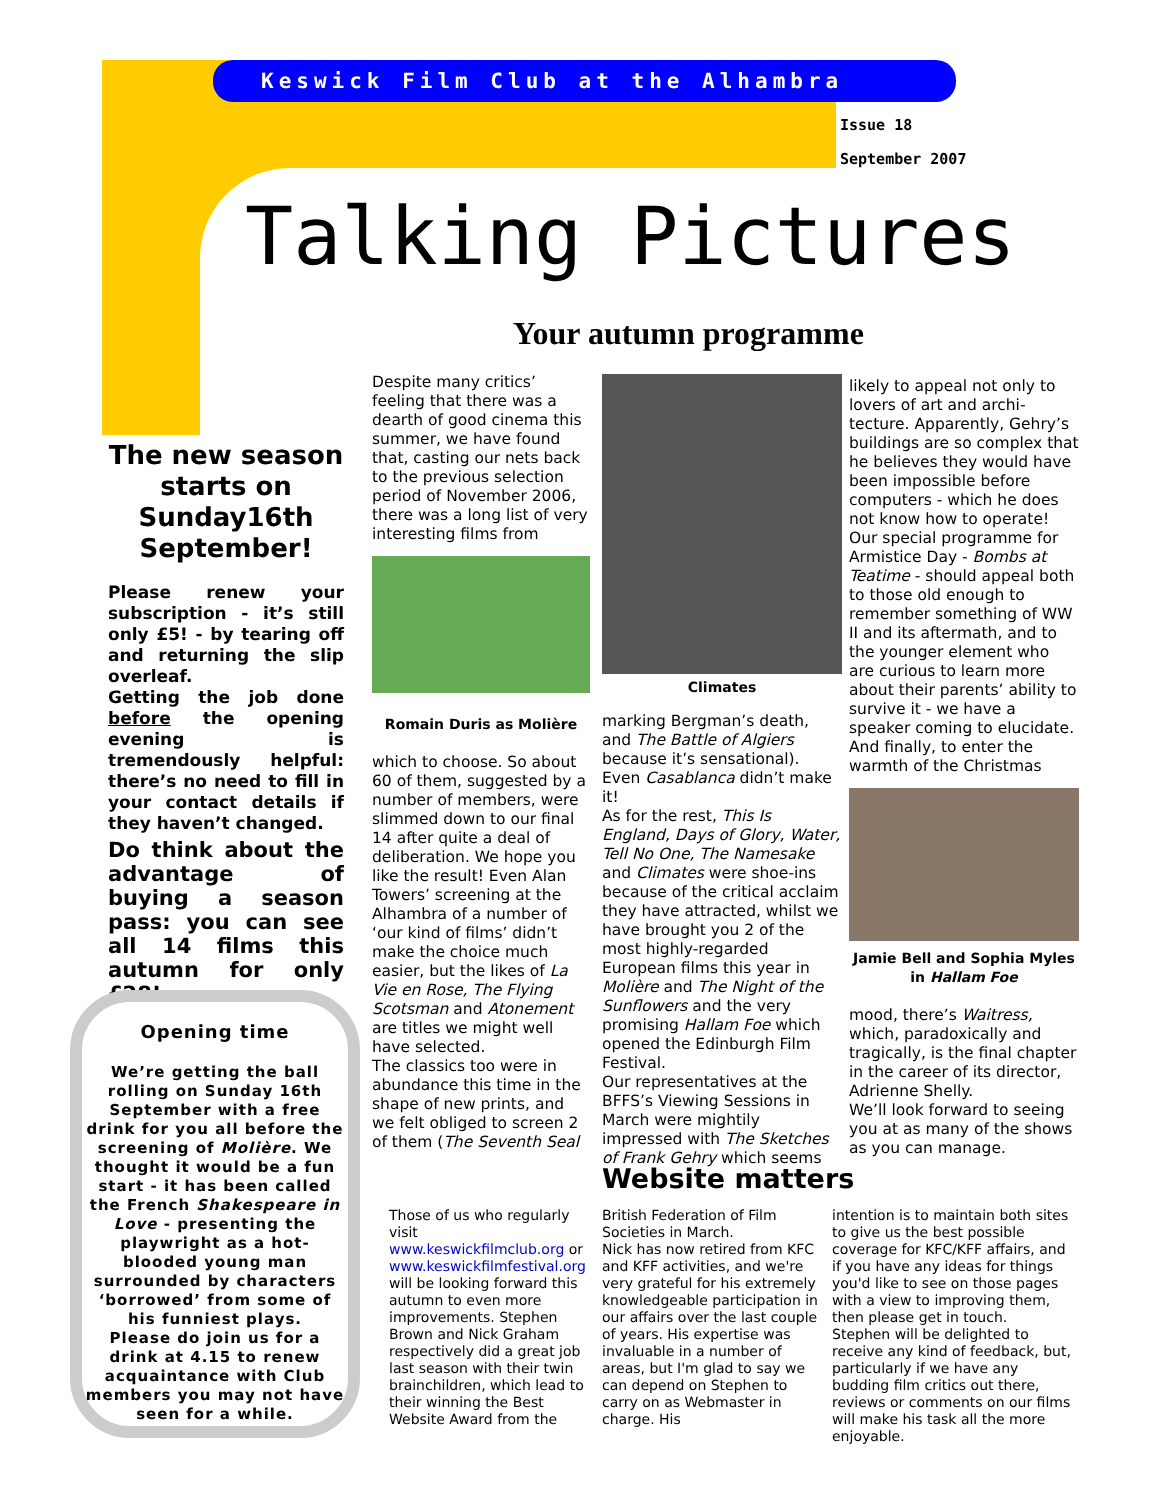Keswick Film Club at the Alhambra
Issue 18
September 2007
Talking Pictures
Your autumn programme
The new season starts on Sunday16th September!
Please renew your subscription - it’s still only £5! - by tearing off and returning the slip overleaf.
Getting the job done before the opening evening is tremendously helpful: there’s no need to fill in your contact details if they haven’t changed.
Do think about the advantage of buying a season pass: you can see all 14 films this autumn for only £28!
Opening time
We’re getting the ball rolling on Sunday 16th September with a free drink for you all before the screening of Molière. We thought it would be a fun start - it has been called the French Shakespeare in Love - presenting the playwright as a hot-blooded young man surrounded by characters ‘borrowed’ from some of his funniest plays.
Please do join us for a drink at 4.15 to renew acquaintance with Club members you may not have seen for a while.
Despite many critics’ feeling that there was a dearth of good cinema this summer, we have found that, casting our nets back to the previous selection period of November 2006, there was a long list of very interesting films from
Romain Duris as Molière
which to choose. So about 60 of them, suggested by a number of members, were slimmed down to our final 14 after quite a deal of deliberation. We hope you like the result! Even Alan Towers’ screening at the Alhambra of a number of ‘our kind of films’ didn’t make the choice much easier, but the likes of La Vie en Rose, The Flying Scotsman and Atonement are titles we might well have selected.
The classics too were in abundance this time in the shape of new prints, and we felt obliged to screen 2 of them (The Seventh Seal
Climates
marking Bergman’s death, and The Battle of Algiers because it’s sensational). Even Casablanca didn’t make it!
As for the rest, This Is England, Days of Glory, Water, Tell No One, The Namesake and Climates were shoe-ins because of the critical acclaim they have attracted, whilst we have brought you 2 of the most highly-regarded European films this year in Molière and The Night of the Sunflowers and the very promising Hallam Foe which opened the Edinburgh Film Festival.
Our representatives at the BFFS’s Viewing Sessions in March were mightily impressed with The Sketches of Frank Gehry which seems
likely to appeal not only to lovers of art and archi-tecture. Apparently, Gehry’s buildings are so complex that he believes they would have been impossible before computers - which he does not know how to operate!
Our special programme for Armistice Day - Bombs at Teatime - should appeal both to those old enough to remember something of WW II and its aftermath, and to the younger element who are curious to learn more about their parents’ ability to survive it - we have a speaker coming to elucidate. And finally, to enter the warmth of the Christmas
Jamie Bell and Sophia Myles in Hallam Foe
mood, there’s Waitress, which, paradoxically and tragically, is the final chapter in the career of its director, Adrienne Shelly.
We’ll look forward to seeing you at as many of the shows as you can manage.
Website matters
Those of us who regularly visit www.keswickfilmclub.org or www.keswickfilmfestival.org will be looking forward this autumn to even more improvements. Stephen Brown and Nick Graham respectively did a great job last season with their twin brainchildren, which lead to their winning the Best Website Award from the
British Federation of Film Societies in March.
Nick has now retired from KFC and KFF activities, and we're very grateful for his extremely knowledgeable participation in our affairs over the last couple of years. His expertise was invaluable in a number of areas, but I'm glad to say we can depend on Stephen to carry on as Webmaster in charge. His
intention is to maintain both sites to give us the best possible coverage for KFC/KFF affairs, and if you have any ideas for things you'd like to see on those pages with a view to improving them, then please get in touch.
Stephen will be delighted to receive any kind of feedback, but, particularly if we have any budding film critics out there, reviews or comments on our films will make his task all the more enjoyable.